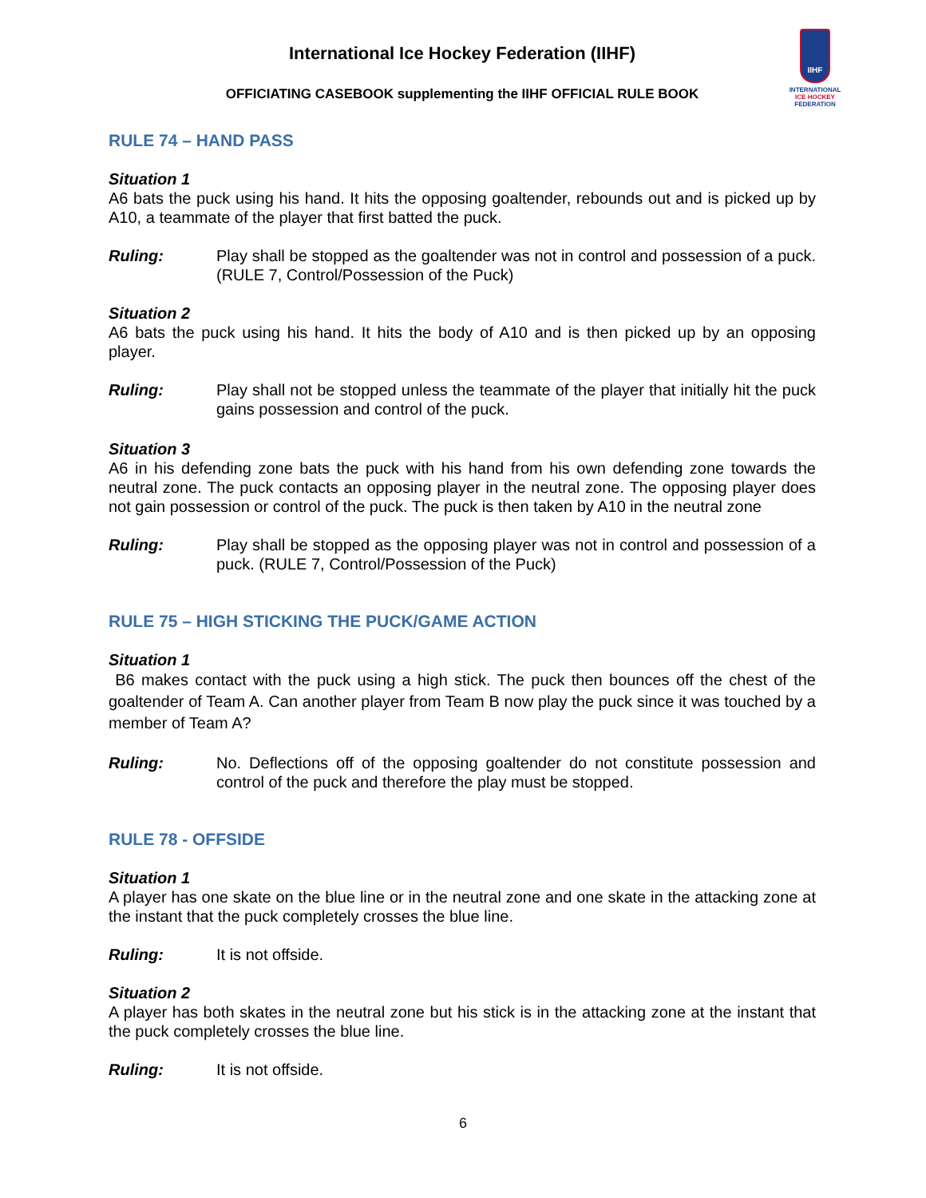IIHF
INTERNATIONAL
ICE HOCKEY
FEDERATION
International Ice Hockey Federation (IIHF)
OFFICIATING CASEBOOK supplementing the IIHF OFFICIAL RULE BOOK
RULE 74 – HAND PASS
Situation 1
A6 bats the puck using his hand. It hits the opposing goaltender, rebounds out and is picked up by A10, a teammate of the player that first batted the puck.
Ruling: Play shall be stopped as the goaltender was not in control and possession of a puck. (RULE 7, Control/Possession of the Puck)
Situation 2
A6 bats the puck using his hand. It hits the body of A10 and is then picked up by an opposing player.
Ruling: Play shall not be stopped unless the teammate of the player that initially hit the puck gains possession and control of the puck.
Situation 3
A6 in his defending zone bats the puck with his hand from his own defending zone towards the neutral zone. The puck contacts an opposing player in the neutral zone. The opposing player does not gain possession or control of the puck. The puck is then taken by A10 in the neutral zone
Ruling: Play shall be stopped as the opposing player was not in control and possession of a puck. (RULE 7, Control/Possession of the Puck)
RULE 75 – HIGH STICKING THE PUCK/GAME ACTION
Situation 1
B6 makes contact with the puck using a high stick. The puck then bounces off the chest of the goaltender of Team A. Can another player from Team B now play the puck since it was touched by a member of Team A?
Ruling: No. Deflections off of the opposing goaltender do not constitute possession and control of the puck and therefore the play must be stopped.
RULE 78 - OFFSIDE
Situation 1
A player has one skate on the blue line or in the neutral zone and one skate in the attacking zone at the instant that the puck completely crosses the blue line.
Ruling: It is not offside.
Situation 2
A player has both skates in the neutral zone but his stick is in the attacking zone at the instant that the puck completely crosses the blue line.
Ruling: It is not offside.
6